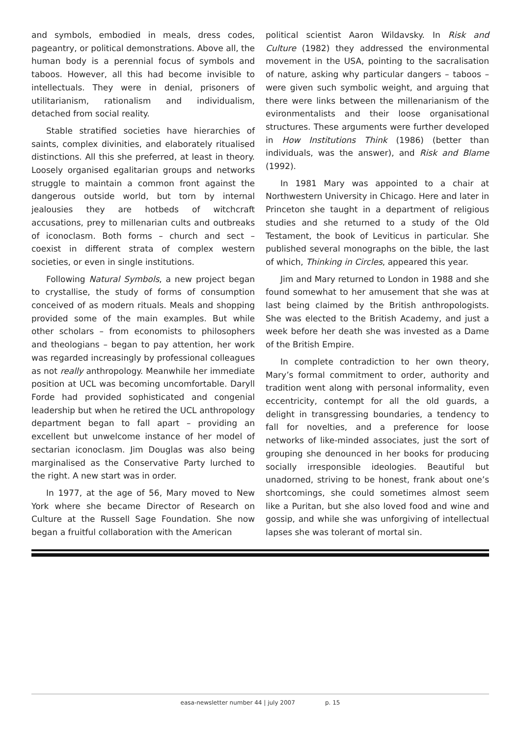and symbols, embodied in meals, dress codes, pageantry, or political demonstrations. Above all, the human body is a perennial focus of symbols and taboos. However, all this had become invisible to intellectuals. They were in denial, prisoners of utilitarianism, rationalism and individualism, detached from social reality.
Stable stratified societies have hierarchies of saints, complex divinities, and elaborately ritualised distinctions. All this she preferred, at least in theory. Loosely organised egalitarian groups and networks struggle to maintain a common front against the dangerous outside world, but torn by internal jealousies they are hotbeds of witchcraft accusations, prey to millenarian cults and outbreaks of iconoclasm. Both forms – church and sect – coexist in different strata of complex western societies, or even in single institutions.
Following Natural Symbols, a new project began to crystallise, the study of forms of consumption conceived of as modern rituals. Meals and shopping provided some of the main examples. But while other scholars – from economists to philosophers and theologians – began to pay attention, her work was regarded increasingly by professional colleagues as not really anthropology. Meanwhile her immediate position at UCL was becoming uncomfortable. Daryll Forde had provided sophisticated and congenial leadership but when he retired the UCL anthropology department began to fall apart – providing an excellent but unwelcome instance of her model of sectarian iconoclasm. Jim Douglas was also being marginalised as the Conservative Party lurched to the right. A new start was in order.
In 1977, at the age of 56, Mary moved to New York where she became Director of Research on Culture at the Russell Sage Foundation. She now began a fruitful collaboration with the American
political scientist Aaron Wildavsky. In Risk and Culture (1982) they addressed the environmental movement in the USA, pointing to the sacralisation of nature, asking why particular dangers – taboos – were given such symbolic weight, and arguing that there were links between the millenarianism of the evironmentalists and their loose organisational structures. These arguments were further developed in How Institutions Think (1986) (better than individuals, was the answer), and Risk and Blame (1992).
In 1981 Mary was appointed to a chair at Northwestern University in Chicago. Here and later in Princeton she taught in a department of religious studies and she returned to a study of the Old Testament, the book of Leviticus in particular. She published several monographs on the bible, the last of which, Thinking in Circles, appeared this year.
Jim and Mary returned to London in 1988 and she found somewhat to her amusement that she was at last being claimed by the British anthropologists. She was elected to the British Academy, and just a week before her death she was invested as a Dame of the British Empire.
In complete contradiction to her own theory, Mary’s formal commitment to order, authority and tradition went along with personal informality, even eccentricity, contempt for all the old guards, a delight in transgressing boundaries, a tendency to fall for novelties, and a preference for loose networks of like-minded associates, just the sort of grouping she denounced in her books for producing socially irresponsible ideologies. Beautiful but unadorned, striving to be honest, frank about one’s shortcomings, she could sometimes almost seem like a Puritan, but she also loved food and wine and gossip, and while she was unforgiving of intellectual lapses she was tolerant of mortal sin.
easa-newsletter number 44 | july 2007 p. 15